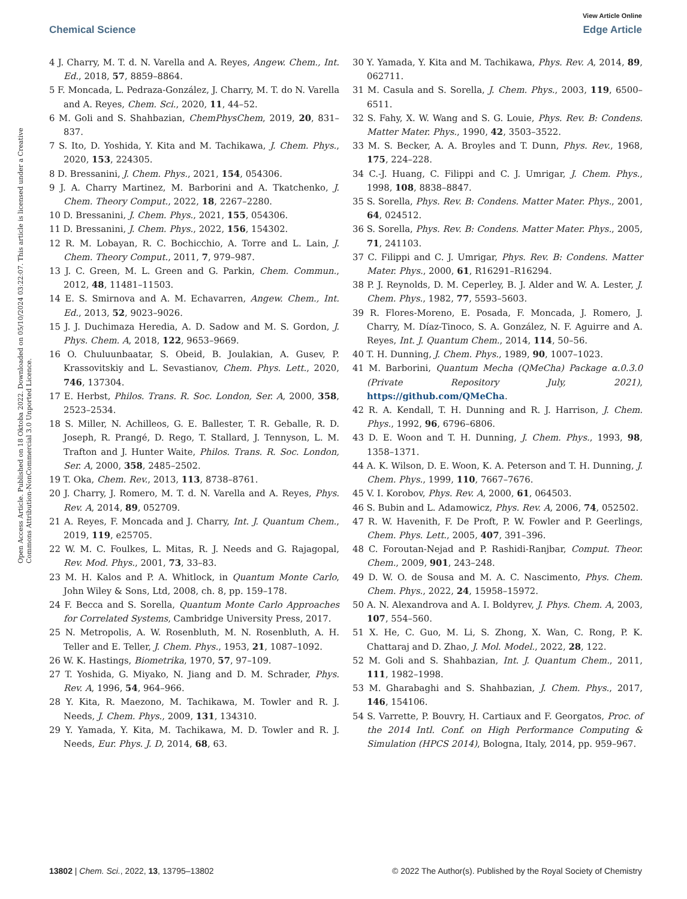View Article Online
Chemical Science Edge Article
Open Access Article. Published on 18 Oktoba 2022. Downloaded on 05/10/2024 03:22:07. This article is licensed under a Creative Commons Attribution-NonCommercial 3.0 Unported Licence.
4 J. Charry, M. T. d. N. Varella and A. Reyes, Angew. Chem., Int. Ed., 2018, 57, 8859–8864.
5 F. Moncada, L. Pedraza-González, J. Charry, M. T. do N. Varella and A. Reyes, Chem. Sci., 2020, 11, 44–52.
6 M. Goli and S. Shahbazian, ChemPhysChem, 2019, 20, 831–837.
7 S. Ito, D. Yoshida, Y. Kita and M. Tachikawa, J. Chem. Phys., 2020, 153, 224305.
8 D. Bressanini, J. Chem. Phys., 2021, 154, 054306.
9 J. A. Charry Martinez, M. Barborini and A. Tkatchenko, J. Chem. Theory Comput., 2022, 18, 2267–2280.
10 D. Bressanini, J. Chem. Phys., 2021, 155, 054306.
11 D. Bressanini, J. Chem. Phys., 2022, 156, 154302.
12 R. M. Lobayan, R. C. Bochicchio, A. Torre and L. Lain, J. Chem. Theory Comput., 2011, 7, 979–987.
13 J. C. Green, M. L. Green and G. Parkin, Chem. Commun., 2012, 48, 11481–11503.
14 E. S. Smirnova and A. M. Echavarren, Angew. Chem., Int. Ed., 2013, 52, 9023–9026.
15 J. J. Duchimaza Heredia, A. D. Sadow and M. S. Gordon, J. Phys. Chem. A, 2018, 122, 9653–9669.
16 O. Chuluunbaatar, S. Obeid, B. Joulakian, A. Gusev, P. Krassovitskiy and L. Sevastianov, Chem. Phys. Lett., 2020, 746, 137304.
17 E. Herbst, Philos. Trans. R. Soc. London, Ser. A, 2000, 358, 2523–2534.
18 S. Miller, N. Achilleos, G. E. Ballester, T. R. Geballe, R. D. Joseph, R. Prangé, D. Rego, T. Stallard, J. Tennyson, L. M. Trafton and J. Hunter Waite, Philos. Trans. R. Soc. London, Ser. A, 2000, 358, 2485–2502.
19 T. Oka, Chem. Rev., 2013, 113, 8738–8761.
20 J. Charry, J. Romero, M. T. d. N. Varella and A. Reyes, Phys. Rev. A, 2014, 89, 052709.
21 A. Reyes, F. Moncada and J. Charry, Int. J. Quantum Chem., 2019, 119, e25705.
22 W. M. C. Foulkes, L. Mitas, R. J. Needs and G. Rajagopal, Rev. Mod. Phys., 2001, 73, 33–83.
23 M. H. Kalos and P. A. Whitlock, in Quantum Monte Carlo, John Wiley & Sons, Ltd, 2008, ch. 8, pp. 159–178.
24 F. Becca and S. Sorella, Quantum Monte Carlo Approaches for Correlated Systems, Cambridge University Press, 2017.
25 N. Metropolis, A. W. Rosenbluth, M. N. Rosenbluth, A. H. Teller and E. Teller, J. Chem. Phys., 1953, 21, 1087–1092.
26 W. K. Hastings, Biometrika, 1970, 57, 97–109.
27 T. Yoshida, G. Miyako, N. Jiang and D. M. Schrader, Phys. Rev. A, 1996, 54, 964–966.
28 Y. Kita, R. Maezono, M. Tachikawa, M. Towler and R. J. Needs, J. Chem. Phys., 2009, 131, 134310.
29 Y. Yamada, Y. Kita, M. Tachikawa, M. D. Towler and R. J. Needs, Eur. Phys. J. D, 2014, 68, 63.
30 Y. Yamada, Y. Kita and M. Tachikawa, Phys. Rev. A, 2014, 89, 062711.
31 M. Casula and S. Sorella, J. Chem. Phys., 2003, 119, 6500–6511.
32 S. Fahy, X. W. Wang and S. G. Louie, Phys. Rev. B: Condens. Matter Mater. Phys., 1990, 42, 3503–3522.
33 M. S. Becker, A. A. Broyles and T. Dunn, Phys. Rev., 1968, 175, 224–228.
34 C.-J. Huang, C. Filippi and C. J. Umrigar, J. Chem. Phys., 1998, 108, 8838–8847.
35 S. Sorella, Phys. Rev. B: Condens. Matter Mater. Phys., 2001, 64, 024512.
36 S. Sorella, Phys. Rev. B: Condens. Matter Mater. Phys., 2005, 71, 241103.
37 C. Filippi and C. J. Umrigar, Phys. Rev. B: Condens. Matter Mater. Phys., 2000, 61, R16291–R16294.
38 P. J. Reynolds, D. M. Ceperley, B. J. Alder and W. A. Lester, J. Chem. Phys., 1982, 77, 5593–5603.
39 R. Flores-Moreno, E. Posada, F. Moncada, J. Romero, J. Charry, M. Díaz-Tinoco, S. A. González, N. F. Aguirre and A. Reyes, Int. J. Quantum Chem., 2014, 114, 50–56.
40 T. H. Dunning, J. Chem. Phys., 1989, 90, 1007–1023.
41 M. Barborini, Quantum Mecha (QMeCha) Package α.0.3.0 (Private Repository July, 2021), https://github.com/QMeCha.
42 R. A. Kendall, T. H. Dunning and R. J. Harrison, J. Chem. Phys., 1992, 96, 6796–6806.
43 D. E. Woon and T. H. Dunning, J. Chem. Phys., 1993, 98, 1358–1371.
44 A. K. Wilson, D. E. Woon, K. A. Peterson and T. H. Dunning, J. Chem. Phys., 1999, 110, 7667–7676.
45 V. I. Korobov, Phys. Rev. A, 2000, 61, 064503.
46 S. Bubin and L. Adamowicz, Phys. Rev. A, 2006, 74, 052502.
47 R. W. Havenith, F. De Proft, P. W. Fowler and P. Geerlings, Chem. Phys. Lett., 2005, 407, 391–396.
48 C. Foroutan-Nejad and P. Rashidi-Ranjbar, Comput. Theor. Chem., 2009, 901, 243–248.
49 D. W. O. de Sousa and M. A. C. Nascimento, Phys. Chem. Chem. Phys., 2022, 24, 15958–15972.
50 A. N. Alexandrova and A. I. Boldyrev, J. Phys. Chem. A, 2003, 107, 554–560.
51 X. He, C. Guo, M. Li, S. Zhong, X. Wan, C. Rong, P. K. Chattaraj and D. Zhao, J. Mol. Model., 2022, 28, 122.
52 M. Goli and S. Shahbazian, Int. J. Quantum Chem., 2011, 111, 1982–1998.
53 M. Gharabaghi and S. Shahbazian, J. Chem. Phys., 2017, 146, 154106.
54 S. Varrette, P. Bouvry, H. Cartiaux and F. Georgatos, Proc. of the 2014 Intl. Conf. on High Performance Computing & Simulation (HPCS 2014), Bologna, Italy, 2014, pp. 959–967.
13802 | Chem. Sci., 2022, 13, 13795–13802 © 2022 The Author(s). Published by the Royal Society of Chemistry